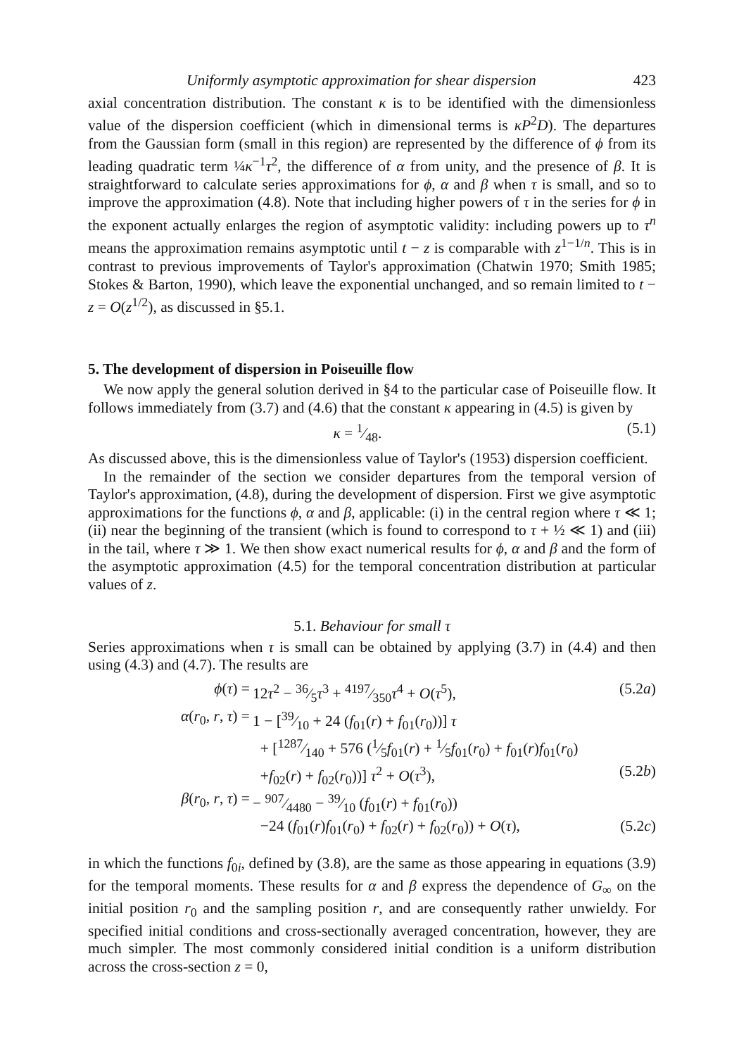Uniformly asymptotic approximation for shear dispersion 423
axial concentration distribution. The constant κ is to be identified with the dimensionless value of the dispersion coefficient (which in dimensional terms is κP<sup>2</sup>D). The departures from the Gaussian form (small in this region) are represented by the difference of ϕ from its leading quadratic term ¼κ<sup>−1</sup>τ<sup>2</sup>, the difference of α from unity, and the presence of β. It is straightforward to calculate series approximations for ϕ, α and β when τ is small, and so to improve the approximation (4.8). Note that including higher powers of τ in the series for ϕ in the exponent actually enlarges the region of asymptotic validity: including powers up to τ<sup>n</sup> means the approximation remains asymptotic until t − z is comparable with z<sup>1−1/n</sup>. This is in contrast to previous improvements of Taylor's approximation (Chatwin 1970; Smith 1985; Stokes & Barton, 1990), which leave the exponential unchanged, and so remain limited to t − z = O(z<sup>1/2</sup>), as discussed in §5.1.
5. The development of dispersion in Poiseuille flow
We now apply the general solution derived in §4 to the particular case of Poiseuille flow. It follows immediately from (3.7) and (4.6) that the constant κ appearing in (4.5) is given by
κ = 1⁄48. (5.1)
As discussed above, this is the dimensionless value of Taylor's (1953) dispersion coefficient.
In the remainder of the section we consider departures from the temporal version of Taylor's approximation, (4.8), during the development of dispersion. First we give asymptotic approximations for the functions ϕ, α and β, applicable: (i) in the central region where τ ≪ 1; (ii) near the beginning of the transient (which is found to correspond to τ + ½ ≪ 1) and (iii) in the tail, where τ ≫ 1. We then show exact numerical results for ϕ, α and β and the form of the asymptotic approximation (4.5) for the temporal concentration distribution at particular values of z.
5.1. Behaviour for small τ
Series approximations when τ is small can be obtained by applying (3.7) in (4.4) and then using (4.3) and (4.7). The results are
ϕ(τ) = 12τ<sup>2</sup> − 36⁄5τ<sup>3</sup> + 4197⁄350τ<sup>4</sup> + O(τ<sup>5</sup>), (5.2a)
α(r<sub>0</sub>, r, τ) = 1 − [39⁄10 + 24 (f<sub>01</sub>(r) + f<sub>01</sub>(r<sub>0</sub>))] τ
+ [1287⁄140 + 576 (1⁄5f<sub>01</sub>(r) + 1⁄5f<sub>01</sub>(r<sub>0</sub>) + f<sub>01</sub>(r)f<sub>01</sub>(r<sub>0</sub>)
+f<sub>02</sub>(r) + f<sub>02</sub>(r<sub>0</sub>))] τ<sup>2</sup> + O(τ<sup>3</sup>), (5.2b)
β(r<sub>0</sub>, r, τ) = − 907⁄4480 − 39⁄10 (f<sub>01</sub>(r) + f<sub>01</sub>(r<sub>0</sub>))
−24 (f<sub>01</sub>(r)f<sub>01</sub>(r<sub>0</sub>) + f<sub>02</sub>(r) + f<sub>02</sub>(r<sub>0</sub>)) + O(τ), (5.2c)
in which the functions f<sub>0i</sub>, defined by (3.8), are the same as those appearing in equations (3.9) for the temporal moments. These results for α and β express the dependence of G<sub>∞</sub> on the initial position r<sub>0</sub> and the sampling position r, and are consequently rather unwieldy. For specified initial conditions and cross-sectionally averaged concentration, however, they are much simpler. The most commonly considered initial condition is a uniform distribution across the cross-section z = 0,